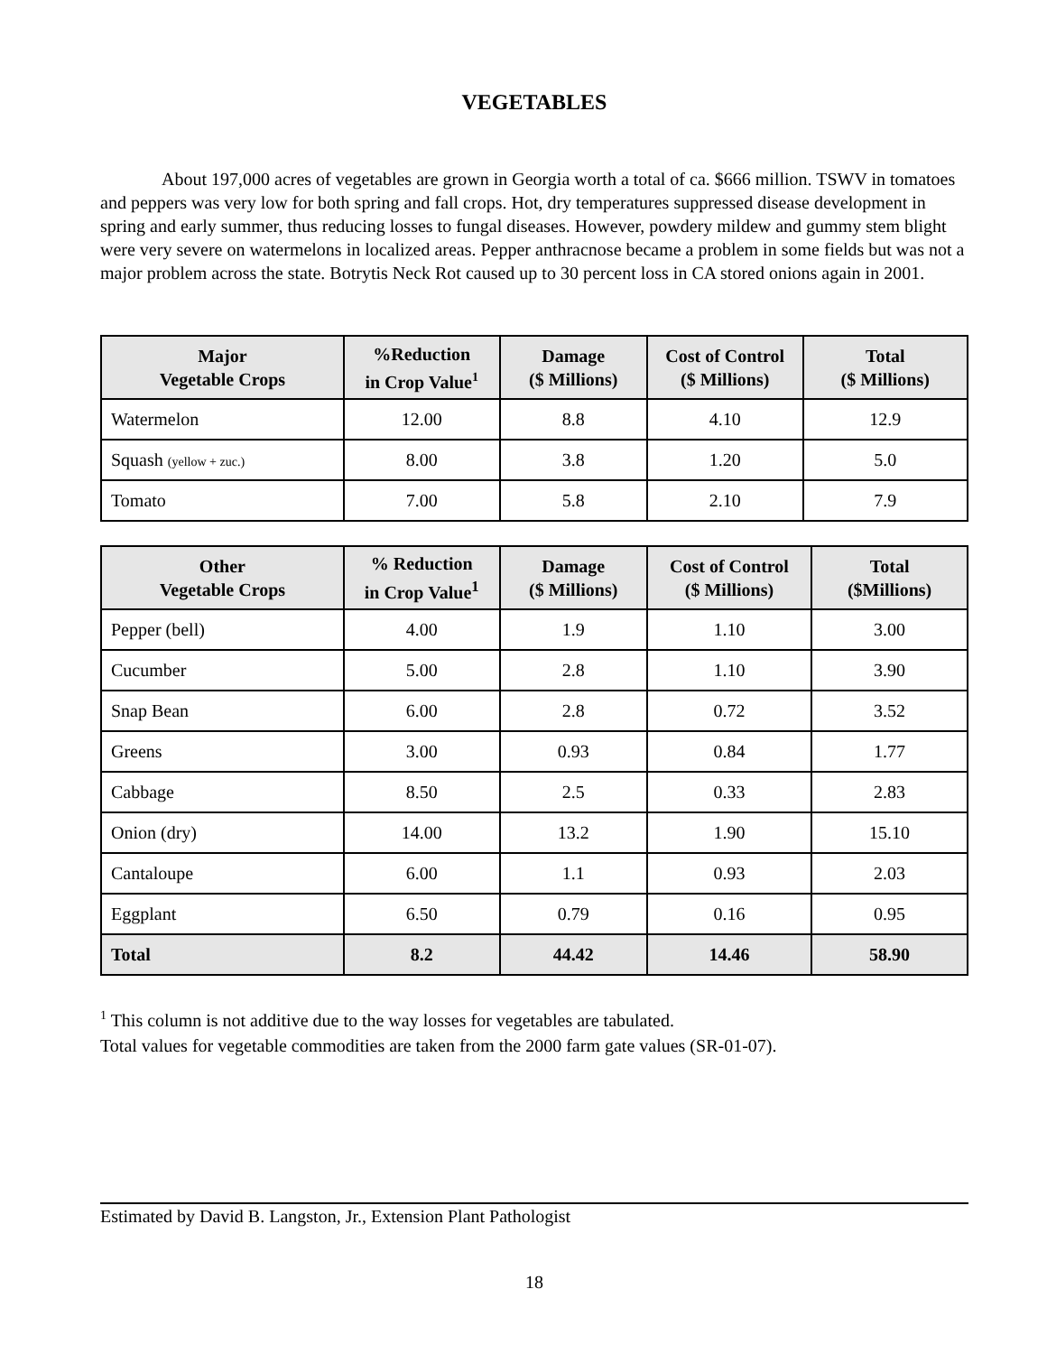VEGETABLES
About 197,000 acres of vegetables are grown in Georgia worth a total of ca. $666 million. TSWV in tomatoes and peppers was very low for both spring and fall crops. Hot, dry temperatures suppressed disease development in spring and early summer, thus reducing losses to fungal diseases. However, powdery mildew and gummy stem blight were very severe on watermelons in localized areas. Pepper anthracnose became a problem in some fields but was not a major problem across the state. Botrytis Neck Rot caused up to 30 percent loss in CA stored onions again in 2001.
| Major Vegetable Crops | %Reduction in Crop Value<sup>1</sup> | Damage ($ Millions) | Cost of Control ($ Millions) | Total ($ Millions) |
| --- | --- | --- | --- | --- |
| Watermelon | 12.00 | 8.8 | 4.10 | 12.9 |
| Squash (yellow + zuc.) | 8.00 | 3.8 | 1.20 | 5.0 |
| Tomato | 7.00 | 5.8 | 2.10 | 7.9 |
| Other Vegetable Crops | % Reduction in Crop Value<sup>1</sup> | Damage ($ Millions) | Cost of Control ($ Millions) | Total ($Millions) |
| --- | --- | --- | --- | --- |
| Pepper (bell) | 4.00 | 1.9 | 1.10 | 3.00 |
| Cucumber | 5.00 | 2.8 | 1.10 | 3.90 |
| Snap Bean | 6.00 | 2.8 | 0.72 | 3.52 |
| Greens | 3.00 | 0.93 | 0.84 | 1.77 |
| Cabbage | 8.50 | 2.5 | 0.33 | 2.83 |
| Onion (dry) | 14.00 | 13.2 | 1.90 | 15.10 |
| Cantaloupe | 6.00 | 1.1 | 0.93 | 2.03 |
| Eggplant | 6.50 | 0.79 | 0.16 | 0.95 |
| Total | 8.2 | 44.42 | 14.46 | 58.90 |
<sup>1</sup> This column is not additive due to the way losses for vegetables are tabulated.
Total values for vegetable commodities are taken from the 2000 farm gate values (SR-01-07).
Estimated by David B. Langston, Jr., Extension Plant Pathologist
18